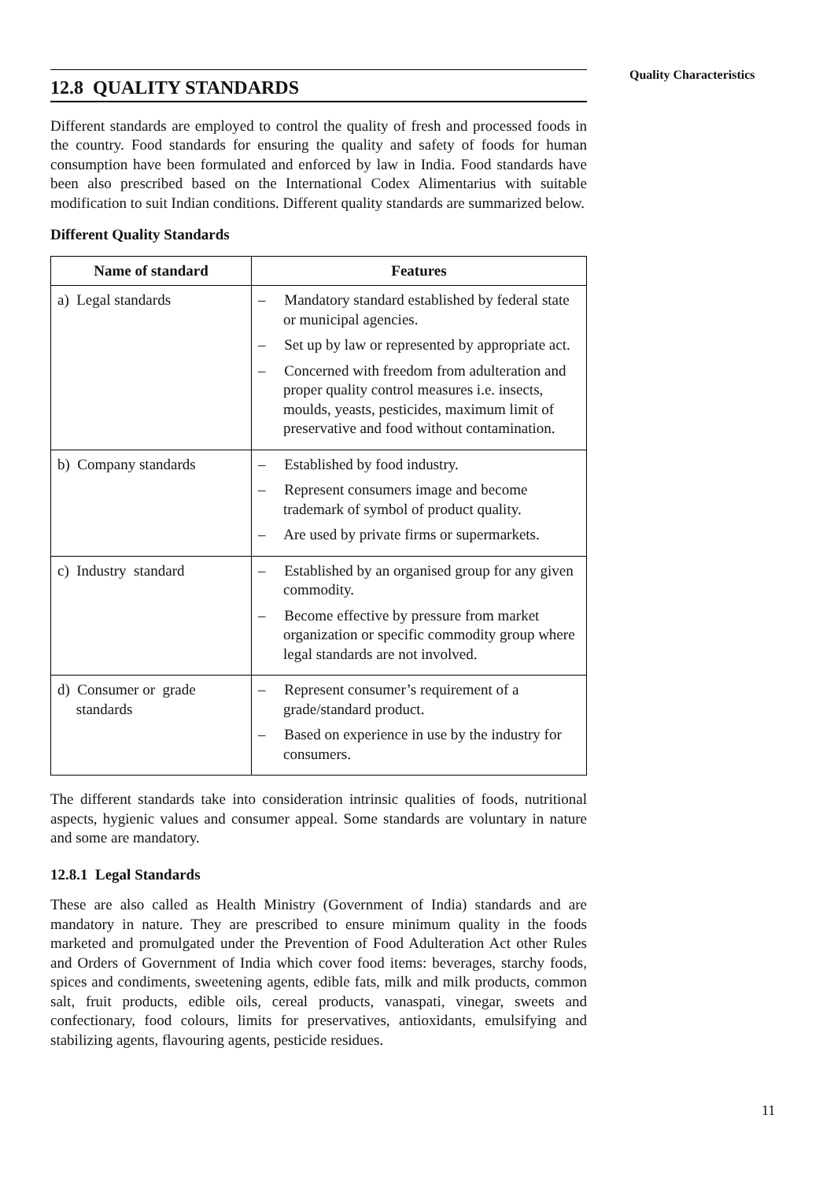Quality Characteristics
12.8 QUALITY STANDARDS
Different standards are employed to control the quality of fresh and processed foods in the country. Food standards for ensuring the quality and safety of foods for human consumption have been formulated and enforced by law in India. Food standards have been also prescribed based on the International Codex Alimentarius with suitable modification to suit Indian conditions. Different quality standards are summarized below.
Different Quality Standards
| Name of standard | Features |
| --- | --- |
| a) Legal standards | – Mandatory standard established by federal state or municipal agencies. – Set up by law or represented by appropriate act. – Concerned with freedom from adulteration and proper quality control measures i.e. insects, moulds, yeasts, pesticides, maximum limit of preservative and food without contamination. |
| b) Company standards | – Established by food industry. – Represent consumers image and become trademark of symbol of product quality. – Are used by private firms or supermarkets. |
| c) Industry standard | – Established by an organised group for any given commodity. – Become effective by pressure from market organization or specific commodity group where legal standards are not involved. |
| d) Consumer or grade standards | – Represent consumer’s requirement of a grade/standard product. – Based on experience in use by the industry for consumers. |
The different standards take into consideration intrinsic qualities of foods, nutritional aspects, hygienic values and consumer appeal. Some standards are voluntary in nature and some are mandatory.
12.8.1 Legal Standards
These are also called as Health Ministry (Government of India) standards and are mandatory in nature. They are prescribed to ensure minimum quality in the foods marketed and promulgated under the Prevention of Food Adulteration Act other Rules and Orders of Government of India which cover food items: beverages, starchy foods, spices and condiments, sweetening agents, edible fats, milk and milk products, common salt, fruit products, edible oils, cereal products, vanaspati, vinegar, sweets and confectionary, food colours, limits for preservatives, antioxidants, emulsifying and stabilizing agents, flavouring agents, pesticide residues.
11